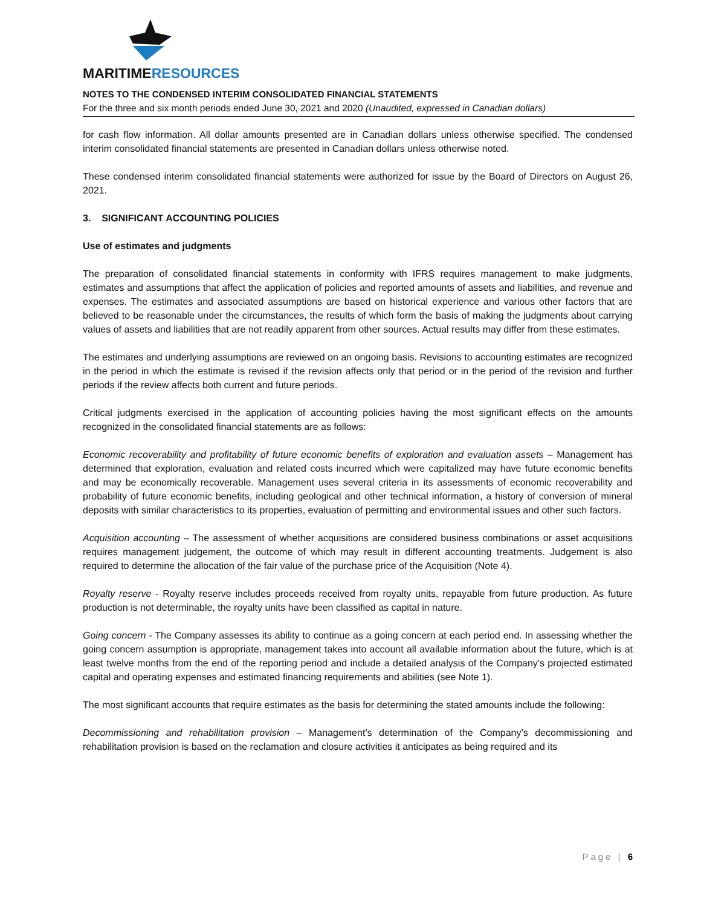MARITIMERESOURCES
NOTES TO THE CONDENSED INTERIM CONSOLIDATED FINANCIAL STATEMENTS
For the three and six month periods ended June 30, 2021 and 2020 (Unaudited, expressed in Canadian dollars)
for cash flow information. All dollar amounts presented are in Canadian dollars unless otherwise specified. The condensed interim consolidated financial statements are presented in Canadian dollars unless otherwise noted.
These condensed interim consolidated financial statements were authorized for issue by the Board of Directors on August 26, 2021.
3. SIGNIFICANT ACCOUNTING POLICIES
Use of estimates and judgments
The preparation of consolidated financial statements in conformity with IFRS requires management to make judgments, estimates and assumptions that affect the application of policies and reported amounts of assets and liabilities, and revenue and expenses. The estimates and associated assumptions are based on historical experience and various other factors that are believed to be reasonable under the circumstances, the results of which form the basis of making the judgments about carrying values of assets and liabilities that are not readily apparent from other sources. Actual results may differ from these estimates.
The estimates and underlying assumptions are reviewed on an ongoing basis. Revisions to accounting estimates are recognized in the period in which the estimate is revised if the revision affects only that period or in the period of the revision and further periods if the review affects both current and future periods.
Critical judgments exercised in the application of accounting policies having the most significant effects on the amounts recognized in the consolidated financial statements are as follows:
Economic recoverability and profitability of future economic benefits of exploration and evaluation assets – Management has determined that exploration, evaluation and related costs incurred which were capitalized may have future economic benefits and may be economically recoverable. Management uses several criteria in its assessments of economic recoverability and probability of future economic benefits, including geological and other technical information, a history of conversion of mineral deposits with similar characteristics to its properties, evaluation of permitting and environmental issues and other such factors.
Acquisition accounting – The assessment of whether acquisitions are considered business combinations or asset acquisitions requires management judgement, the outcome of which may result in different accounting treatments. Judgement is also required to determine the allocation of the fair value of the purchase price of the Acquisition (Note 4).
Royalty reserve - Royalty reserve includes proceeds received from royalty units, repayable from future production. As future production is not determinable, the royalty units have been classified as capital in nature.
Going concern - The Company assesses its ability to continue as a going concern at each period end. In assessing whether the going concern assumption is appropriate, management takes into account all available information about the future, which is at least twelve months from the end of the reporting period and include a detailed analysis of the Company's projected estimated capital and operating expenses and estimated financing requirements and abilities (see Note 1).
The most significant accounts that require estimates as the basis for determining the stated amounts include the following:
Decommissioning and rehabilitation provision – Management’s determination of the Company’s decommissioning and rehabilitation provision is based on the reclamation and closure activities it anticipates as being required and its
Page | 6